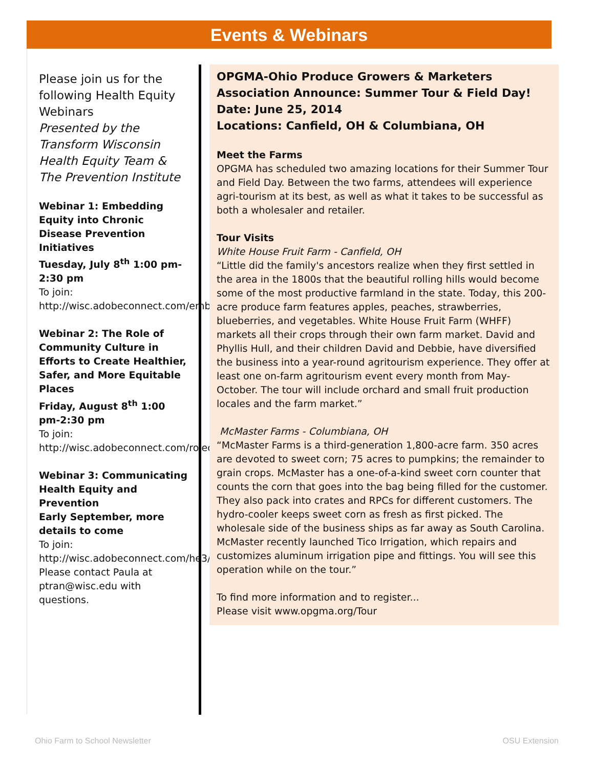Events & Webinars
Please join us for the following Health Equity Webinars
Presented by the Transform Wisconsin Health Equity Team & The Prevention Institute
Webinar 1: Embedding Equity into Chronic Disease Prevention Initiatives
Tuesday, July 8<sup>th</sup> 1:00 pm-2:30 pm
To join:
http://wisc.adobeconnect.com/embeddingequity/
Webinar 2: The Role of Community Culture in Efforts to Create Healthier, Safer, and More Equitable Places
Friday, August 8<sup>th</sup> 1:00 pm-2:30 pm
To join:
http://wisc.adobeconnect.com/roleofcommunityculture/
Webinar 3: Communicating Health Equity and Prevention
Early September, more details to come
To join:
http://wisc.adobeconnect.com/he3/
Please contact Paula at ptran@wisc.edu with questions.
OPGMA-Ohio Produce Growers & Marketers Association Announce: Summer Tour & Field Day!
Date: June 25, 2014
Locations: Canfield, OH & Columbiana, OH
Meet the Farms
OPGMA has scheduled two amazing locations for their Summer Tour and Field Day. Between the two farms, attendees will experience agri-tourism at its best, as well as what it takes to be successful as both a wholesaler and retailer.
Tour Visits
White House Fruit Farm - Canfield, OH
“Little did the family's ancestors realize when they first settled in the area in the 1800s that the beautiful rolling hills would become some of the most productive farmland in the state. Today, this 200-acre produce farm features apples, peaches, strawberries, blueberries, and vegetables. White House Fruit Farm (WHFF) markets all their crops through their own farm market. David and Phyllis Hull, and their children David and Debbie, have diversified the business into a year-round agritourism experience. They offer at least one on-farm agritourism event every month from May-October. The tour will include orchard and small fruit production locales and the farm market.”
McMaster Farms - Columbiana, OH
“McMaster Farms is a third-generation 1,800-acre farm. 350 acres are devoted to sweet corn; 75 acres to pumpkins; the remainder to grain crops. McMaster has a one-of-a-kind sweet corn counter that counts the corn that goes into the bag being filled for the customer. They also pack into crates and RPCs for different customers. The hydro-cooler keeps sweet corn as fresh as first picked. The wholesale side of the business ships as far away as South Carolina. McMaster recently launched Tico Irrigation, which repairs and customizes aluminum irrigation pipe and fittings. You will see this operation while on the tour.”
To find more information and to register...
Please visit www.opgma.org/Tour
Ohio Farm to School Newsletter OSU Extension